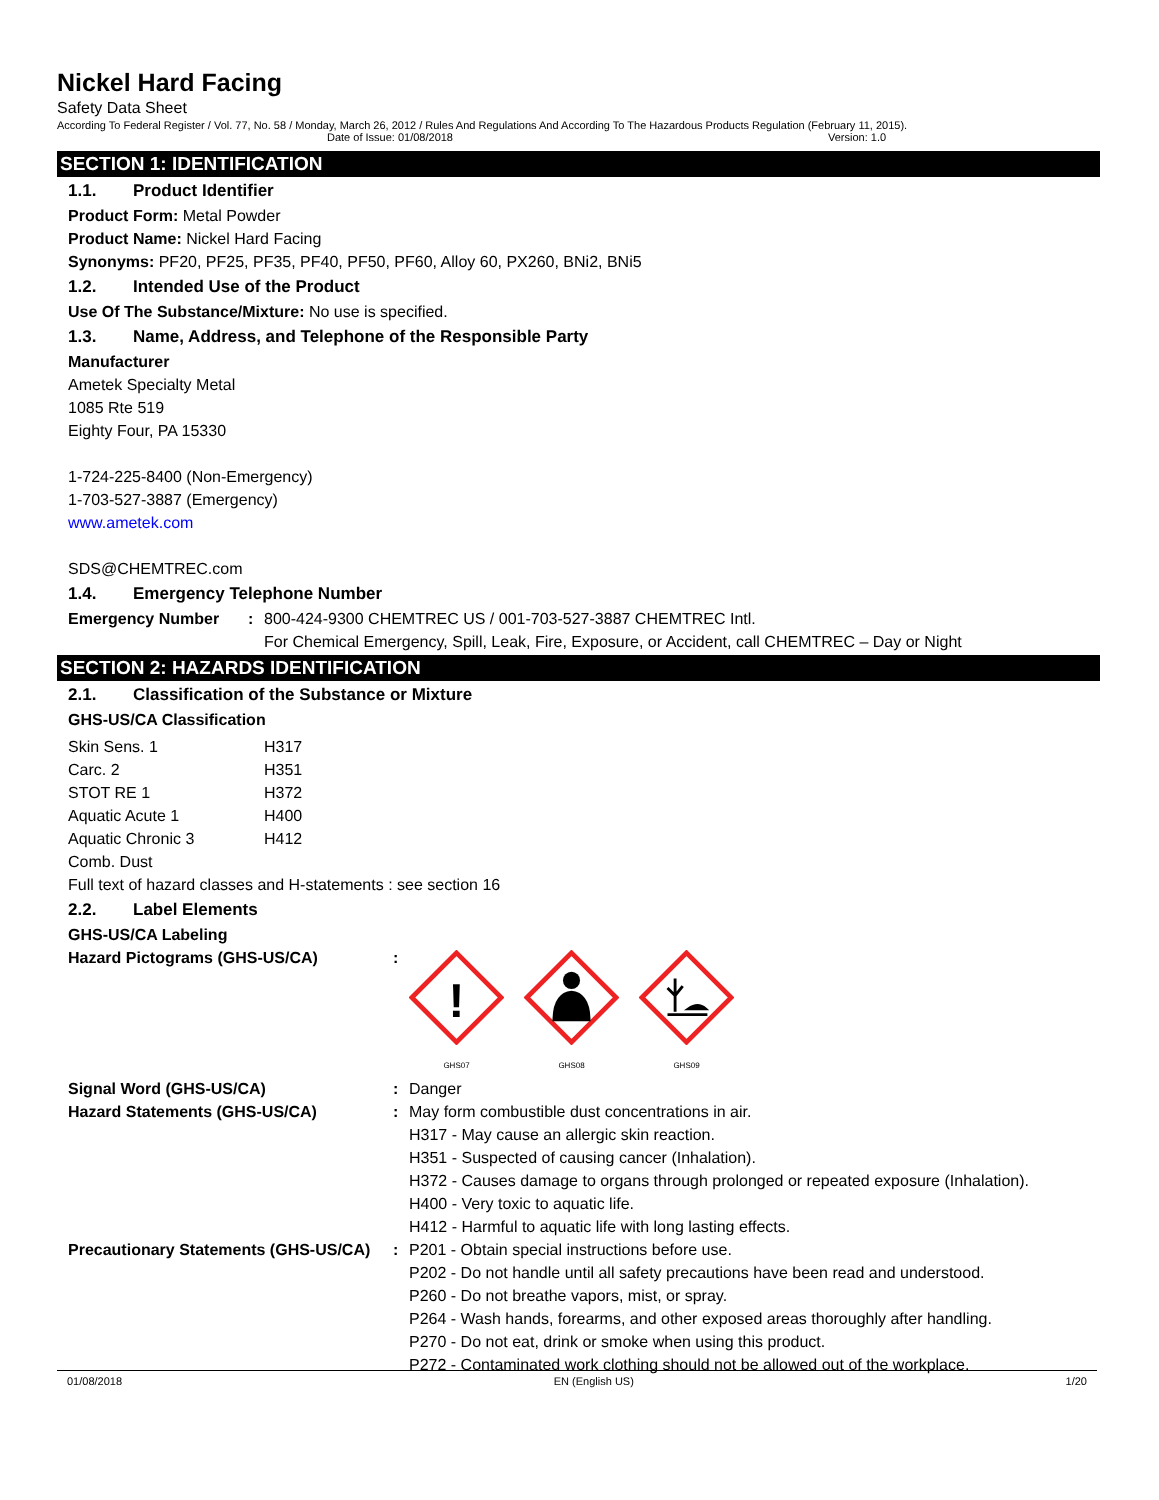Nickel Hard Facing
Safety Data Sheet
According To Federal Register / Vol. 77, No. 58 / Monday, March 26, 2012 / Rules And Regulations And According To The Hazardous Products Regulation (February 11, 2015).
Date of Issue: 01/08/2018 Version: 1.0
SECTION 1: IDENTIFICATION
1.1. Product Identifier
Product Form: Metal Powder
Product Name: Nickel Hard Facing
Synonyms: PF20, PF25, PF35, PF40, PF50, PF60, Alloy 60, PX260, BNi2, BNi5
1.2. Intended Use of the Product
Use Of The Substance/Mixture: No use is specified.
1.3. Name, Address, and Telephone of the Responsible Party
Manufacturer
Ametek Specialty Metal
1085 Rte 519
Eighty Four, PA 15330
1-724-225-8400 (Non-Emergency)
1-703-527-3887 (Emergency)
www.ametek.com
SDS@CHEMTREC.com
1.4. Emergency Telephone Number
| Emergency Number | : | 800-424-9300 CHEMTREC US / 001-703-527-3887 CHEMTREC Intl. For Chemical Emergency, Spill, Leak, Fire, Exposure, or Accident, call CHEMTREC – Day or Night |
SECTION 2: HAZARDS IDENTIFICATION
2.1. Classification of the Substance or Mixture
GHS-US/CA Classification
| Skin Sens. 1 | H317 |
| Carc. 2 | H351 |
| STOT RE 1 | H372 |
| Aquatic Acute 1 | H400 |
| Aquatic Chronic 3 | H412 |
| Comb. Dust | |
Full text of hazard classes and H-statements : see section 16
2.2. Label Elements
GHS-US/CA Labeling
| Hazard Pictograms (GHS-US/CA) | : | ! GHS07 GHS08 GHS09 |
| Signal Word (GHS-US/CA) | : | Danger |
| Hazard Statements (GHS-US/CA) | : | May form combustible dust concentrations in air. H317 - May cause an allergic skin reaction. H351 - Suspected of causing cancer (Inhalation). H372 - Causes damage to organs through prolonged or repeated exposure (Inhalation). H400 - Very toxic to aquatic life. H412 - Harmful to aquatic life with long lasting effects. |
| Precautionary Statements (GHS-US/CA) | : | P201 - Obtain special instructions before use. P202 - Do not handle until all safety precautions have been read and understood. P260 - Do not breathe vapors, mist, or spray. P264 - Wash hands, forearms, and other exposed areas thoroughly after handling. P270 - Do not eat, drink or smoke when using this product. P272 - Contaminated work clothing should not be allowed out of the workplace. |
01/08/2018 EN (English US) 1/20